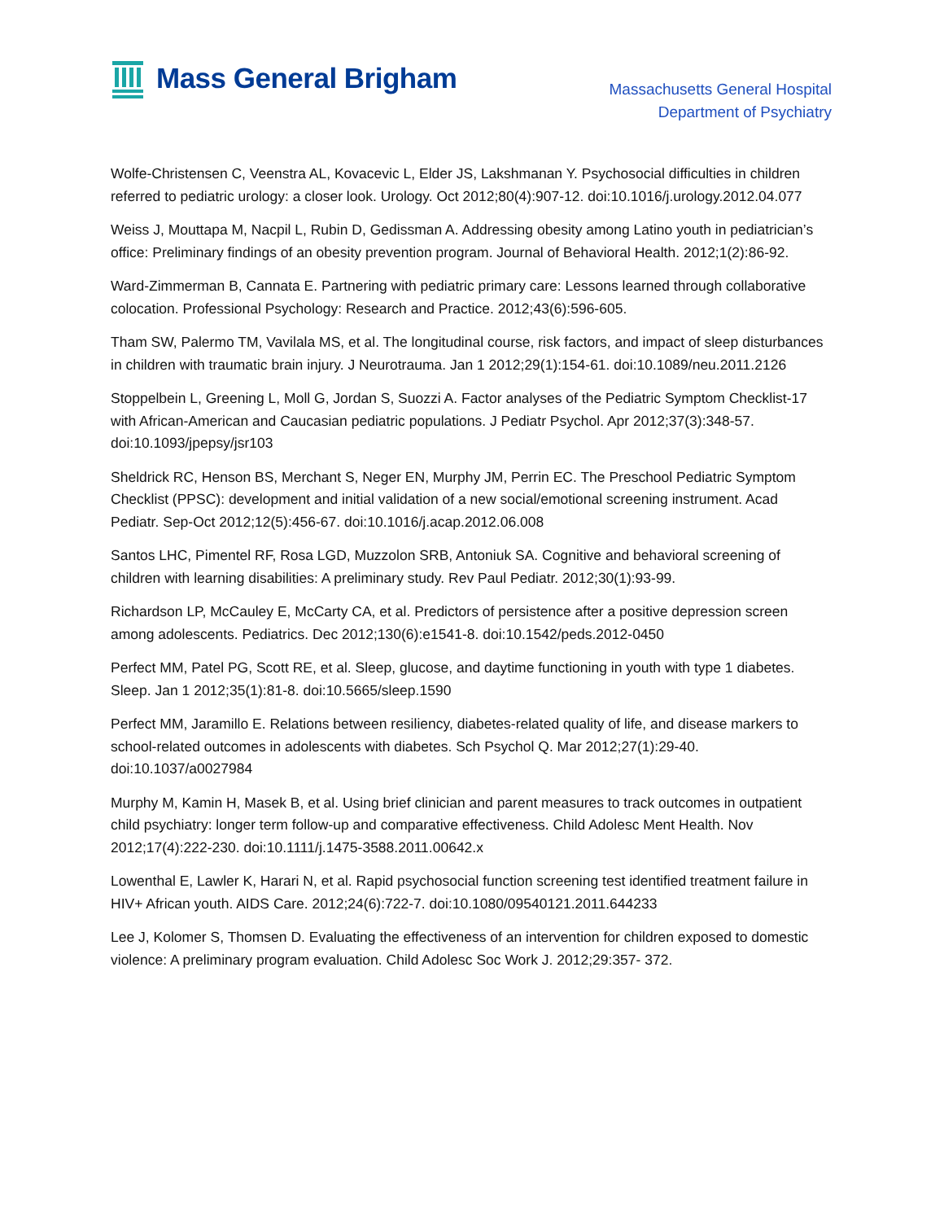Mass General Brigham
Massachusetts General Hospital
Department of Psychiatry
Wolfe-Christensen C, Veenstra AL, Kovacevic L, Elder JS, Lakshmanan Y. Psychosocial difficulties in children referred to pediatric urology: a closer look. Urology. Oct 2012;80(4):907-12. doi:10.1016/j.urology.2012.04.077
Weiss J, Mouttapa M, Nacpil L, Rubin D, Gedissman A. Addressing obesity among Latino youth in pediatrician’s office: Preliminary findings of an obesity prevention program. Journal of Behavioral Health. 2012;1(2):86-92.
Ward-Zimmerman B, Cannata E. Partnering with pediatric primary care: Lessons learned through collaborative colocation. Professional Psychology: Research and Practice. 2012;43(6):596-605.
Tham SW, Palermo TM, Vavilala MS, et al. The longitudinal course, risk factors, and impact of sleep disturbances in children with traumatic brain injury. J Neurotrauma. Jan 1 2012;29(1):154-61. doi:10.1089/neu.2011.2126
Stoppelbein L, Greening L, Moll G, Jordan S, Suozzi A. Factor analyses of the Pediatric Symptom Checklist-17 with African-American and Caucasian pediatric populations. J Pediatr Psychol. Apr 2012;37(3):348-57. doi:10.1093/jpepsy/jsr103
Sheldrick RC, Henson BS, Merchant S, Neger EN, Murphy JM, Perrin EC. The Preschool Pediatric Symptom Checklist (PPSC): development and initial validation of a new social/emotional screening instrument. Acad Pediatr. Sep-Oct 2012;12(5):456-67. doi:10.1016/j.acap.2012.06.008
Santos LHC, Pimentel RF, Rosa LGD, Muzzolon SRB, Antoniuk SA. Cognitive and behavioral screening of children with learning disabilities: A preliminary study. Rev Paul Pediatr. 2012;30(1):93-99.
Richardson LP, McCauley E, McCarty CA, et al. Predictors of persistence after a positive depression screen among adolescents. Pediatrics. Dec 2012;130(6):e1541-8. doi:10.1542/peds.2012-0450
Perfect MM, Patel PG, Scott RE, et al. Sleep, glucose, and daytime functioning in youth with type 1 diabetes. Sleep. Jan 1 2012;35(1):81-8. doi:10.5665/sleep.1590
Perfect MM, Jaramillo E. Relations between resiliency, diabetes-related quality of life, and disease markers to school-related outcomes in adolescents with diabetes. Sch Psychol Q. Mar 2012;27(1):29-40. doi:10.1037/a0027984
Murphy M, Kamin H, Masek B, et al. Using brief clinician and parent measures to track outcomes in outpatient child psychiatry: longer term follow-up and comparative effectiveness. Child Adolesc Ment Health. Nov 2012;17(4):222-230. doi:10.1111/j.1475-3588.2011.00642.x
Lowenthal E, Lawler K, Harari N, et al. Rapid psychosocial function screening test identified treatment failure in HIV+ African youth. AIDS Care. 2012;24(6):722-7. doi:10.1080/09540121.2011.644233
Lee J, Kolomer S, Thomsen D. Evaluating the effectiveness of an intervention for children exposed to domestic violence: A preliminary program evaluation. Child Adolesc Soc Work J. 2012;29:357- 372.